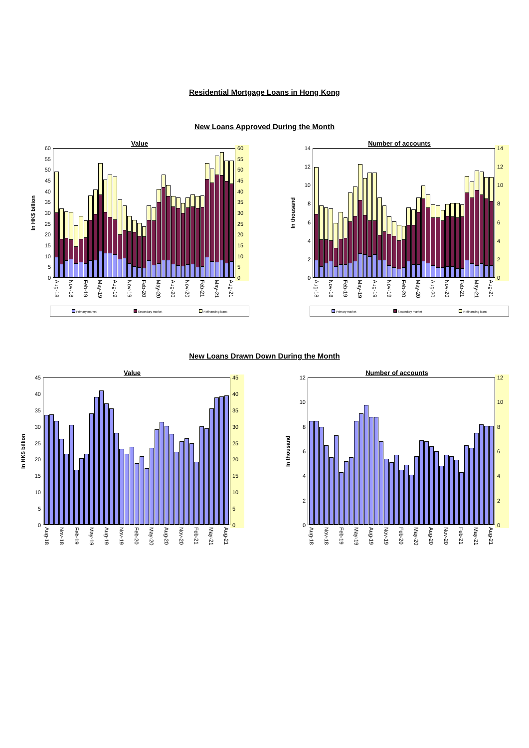Residential Mortgage Loans in Hong Kong
New Loans Approved During the Month
Value
In HK$ billion
60
55
50
45
40
35
30
25
20
15
10
5
0
60
55
50
45
40
35
30
25
20
15
10
5
0
Aug-18 Nov-18 Feb-19 May-19 Aug-19 Nov-19 Feb-20 May-20 Aug-20 Nov-20 Feb-21 May-21 Aug-21
Primary market Secondary market Refinancing loans
Number of accounts
In thousand
14
12
10
86420
14
12
10
86420
Aug-18 Nov-18 Feb-19 May-19 Aug-19 Nov-19 Feb-20 May-20 Aug-20 Nov-20 Feb-21 May-21 Aug-21
Primary market Secondary market Refinancing loans
New Loans Drawn Down During the Month
Value
In HK$ billion
45
40
35
30
25
20
15
10
5
0
45
40
35
30
25
20
15
10
5
0
Aug-18 Nov-18 Feb-19 May-19 Aug-19 Nov-19 Feb-20 May-20 Aug-20 Nov-20 Feb-21 May-21 Aug-21
Number of accounts
In thousand
12
10
86420
12
10
86420
Aug-18 Nov-18 Feb-19 May-19 Aug-19 Nov-19 Feb-20 May-20 Aug-20 Nov-20 Feb-21 May-21 Aug-21